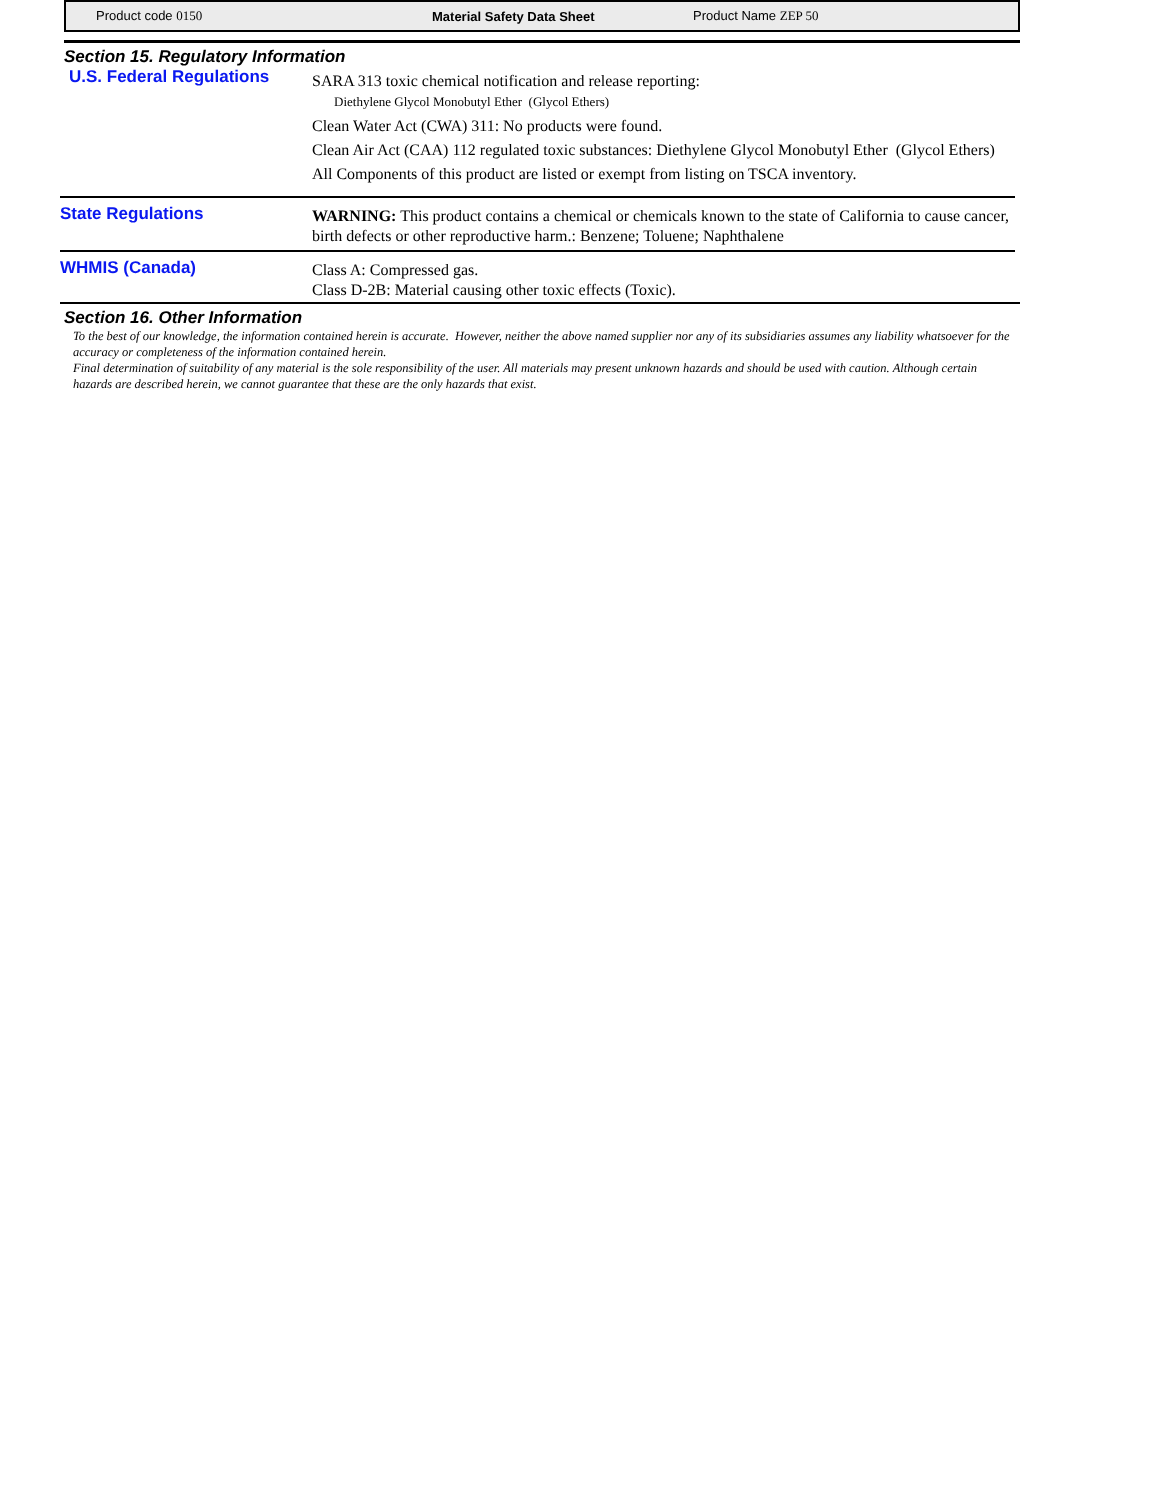Product code 0150 Material Safety Data Sheet Product Name ZEP 50
Section 15. Regulatory Information
U.S. Federal Regulations
SARA 313 toxic chemical notification and release reporting:
Diethylene Glycol Monobutyl Ether (Glycol Ethers)
Clean Water Act (CWA) 311: No products were found.
Clean Air Act (CAA) 112 regulated toxic substances: Diethylene Glycol Monobutyl Ether (Glycol Ethers)
All Components of this product are listed or exempt from listing on TSCA inventory.
State Regulations
WARNING: This product contains a chemical or chemicals known to the state of California to cause cancer, birth defects or other reproductive harm.: Benzene; Toluene; Naphthalene
WHMIS (Canada)
Class A: Compressed gas.
Class D-2B: Material causing other toxic effects (Toxic).
Section 16. Other Information
To the best of our knowledge, the information contained herein is accurate. However, neither the above named supplier nor any of its subsidiaries assumes any liability whatsoever for the accuracy or completeness of the information contained herein.
Final determination of suitability of any material is the sole responsibility of the user. All materials may present unknown hazards and should be used with caution. Although certain hazards are described herein, we cannot guarantee that these are the only hazards that exist.